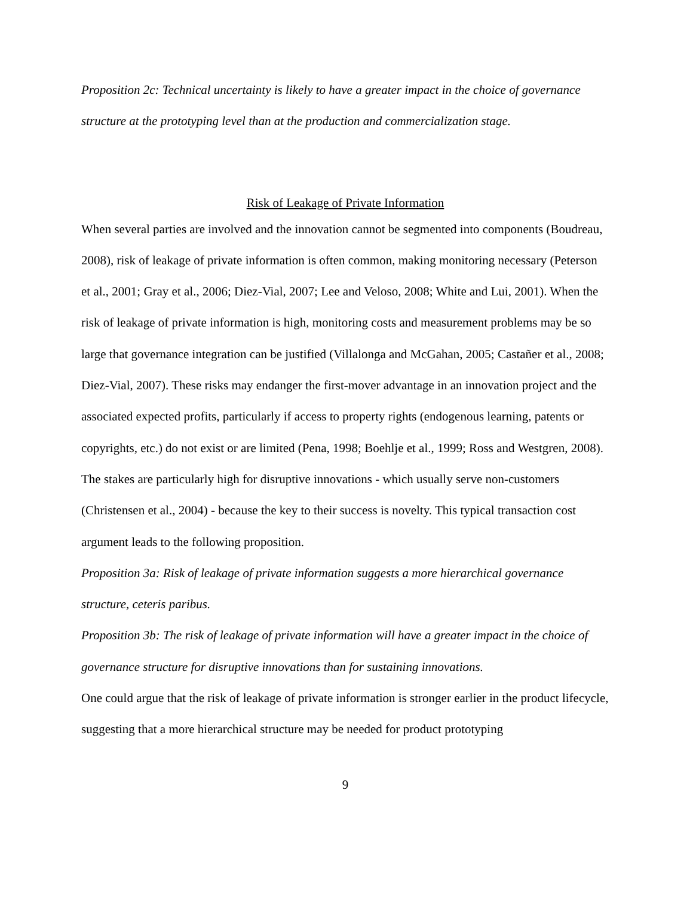Proposition 2c: Technical uncertainty is likely to have a greater impact in the choice of governance structure at the prototyping level than at the production and commercialization stage.
Risk of Leakage of Private Information
When several parties are involved and the innovation cannot be segmented into components (Boudreau, 2008), risk of leakage of private information is often common, making monitoring necessary (Peterson et al., 2001; Gray et al., 2006; Diez-Vial, 2007; Lee and Veloso, 2008; White and Lui, 2001). When the risk of leakage of private information is high, monitoring costs and measurement problems may be so large that governance integration can be justified (Villalonga and McGahan, 2005; Castañer et al., 2008; Diez-Vial, 2007). These risks may endanger the first-mover advantage in an innovation project and the associated expected profits, particularly if access to property rights (endogenous learning, patents or copyrights, etc.) do not exist or are limited (Pena, 1998; Boehlje et al., 1999; Ross and Westgren, 2008). The stakes are particularly high for disruptive innovations - which usually serve non-customers (Christensen et al., 2004) - because the key to their success is novelty. This typical transaction cost argument leads to the following proposition.
Proposition 3a: Risk of leakage of private information suggests a more hierarchical governance structure, ceteris paribus.
Proposition 3b: The risk of leakage of private information will have a greater impact in the choice of governance structure for disruptive innovations than for sustaining innovations.
One could argue that the risk of leakage of private information is stronger earlier in the product lifecycle, suggesting that a more hierarchical structure may be needed for product prototyping
9